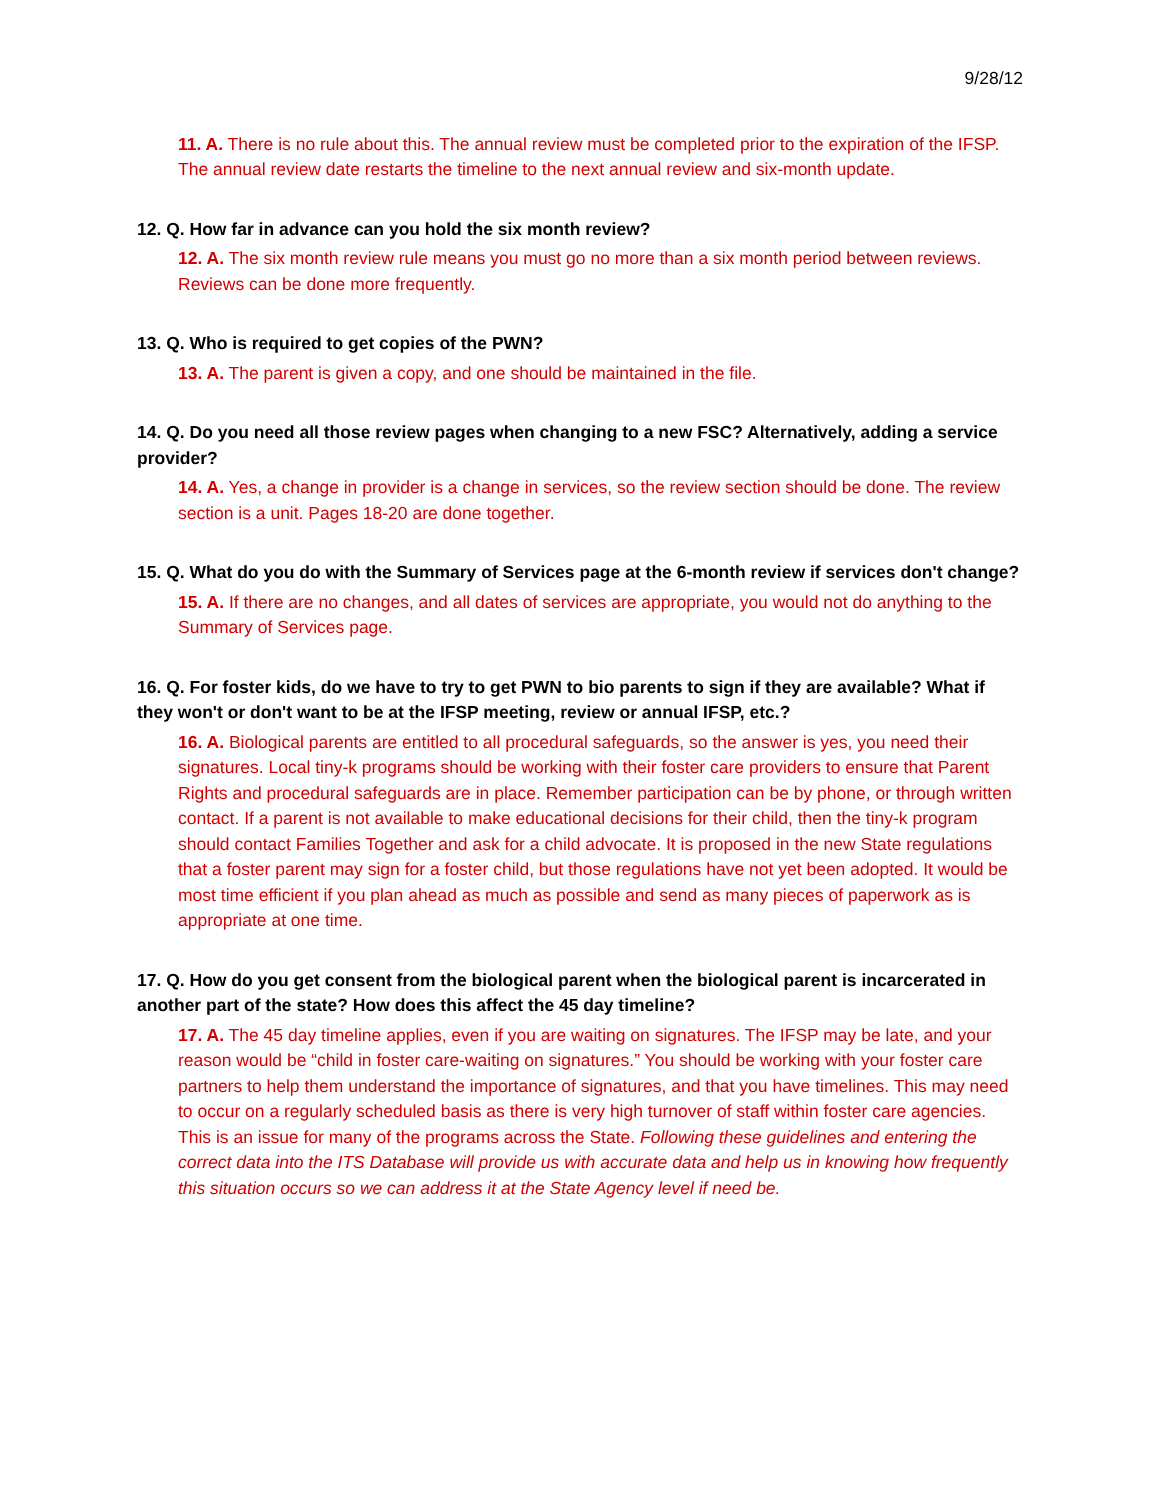9/28/12
11. A. There is no rule about this. The annual review must be completed prior to the expiration of the IFSP. The annual review date restarts the timeline to the next annual review and six-month update.
12. Q. How far in advance can you hold the six month review?
12. A. The six month review rule means you must go no more than a six month period between reviews. Reviews can be done more frequently.
13. Q. Who is required to get copies of the PWN?
13. A. The parent is given a copy, and one should be maintained in the file.
14. Q. Do you need all those review pages when changing to a new FSC? Alternatively, adding a service provider?
14. A. Yes, a change in provider is a change in services, so the review section should be done. The review section is a unit. Pages 18-20 are done together.
15. Q. What do you do with the Summary of Services page at the 6-month review if services don't change?
15. A. If there are no changes, and all dates of services are appropriate, you would not do anything to the Summary of Services page.
16. Q. For foster kids, do we have to try to get PWN to bio parents to sign if they are available? What if they won't or don't want to be at the IFSP meeting, review or annual IFSP, etc.?
16. A. Biological parents are entitled to all procedural safeguards, so the answer is yes, you need their signatures. Local tiny-k programs should be working with their foster care providers to ensure that Parent Rights and procedural safeguards are in place. Remember participation can be by phone, or through written contact. If a parent is not available to make educational decisions for their child, then the tiny-k program should contact Families Together and ask for a child advocate. It is proposed in the new State regulations that a foster parent may sign for a foster child, but those regulations have not yet been adopted. It would be most time efficient if you plan ahead as much as possible and send as many pieces of paperwork as is appropriate at one time.
17. Q. How do you get consent from the biological parent when the biological parent is incarcerated in another part of the state? How does this affect the 45 day timeline?
17. A. The 45 day timeline applies, even if you are waiting on signatures. The IFSP may be late, and your reason would be “child in foster care-waiting on signatures.” You should be working with your foster care partners to help them understand the importance of signatures, and that you have timelines. This may need to occur on a regularly scheduled basis as there is very high turnover of staff within foster care agencies. This is an issue for many of the programs across the State. Following these guidelines and entering the correct data into the ITS Database will provide us with accurate data and help us in knowing how frequently this situation occurs so we can address it at the State Agency level if need be.